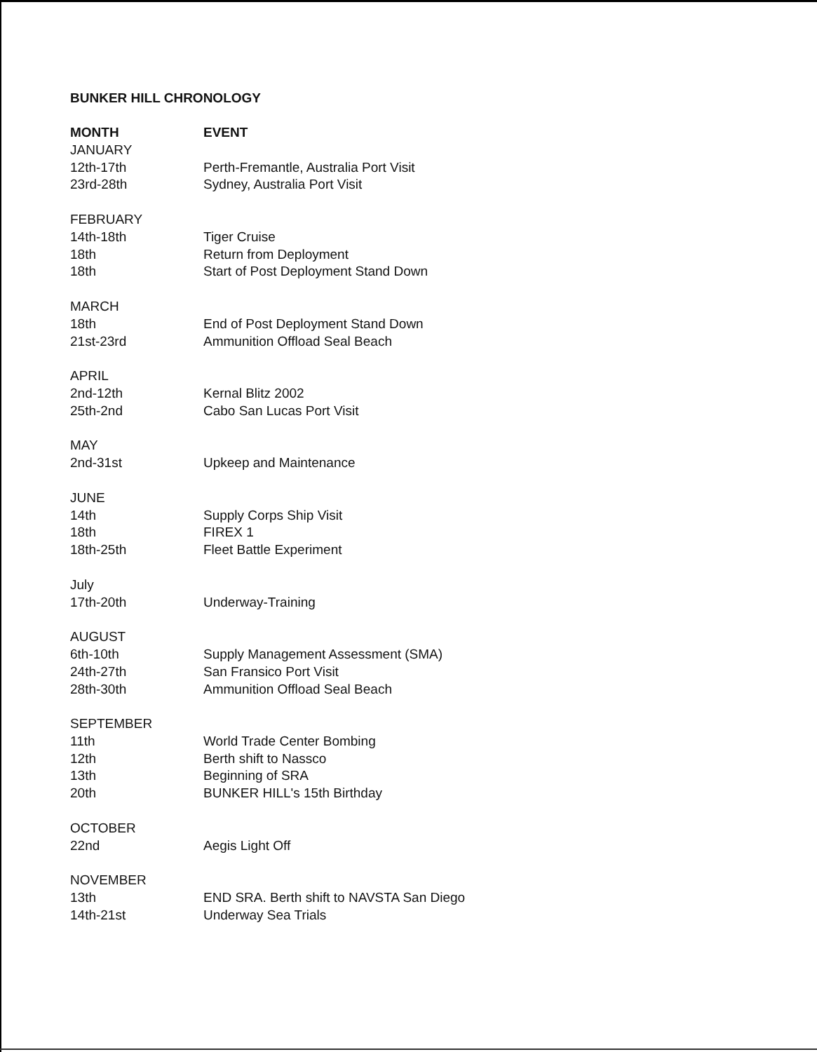BUNKER HILL CHRONOLOGY
| MONTH | EVENT |
| --- | --- |
| JANUARY | |
| 12th-17th | Perth-Fremantle, Australia Port Visit |
| 23rd-28th | Sydney, Australia Port Visit |
| FEBRUARY | |
| 14th-18th | Tiger Cruise |
| 18th | Return from Deployment |
| 18th | Start of Post Deployment Stand Down |
| MARCH | |
| 18th | End of Post Deployment Stand Down |
| 21st-23rd | Ammunition Offload Seal Beach |
| APRIL | |
| 2nd-12th | Kernal Blitz 2002 |
| 25th-2nd | Cabo San Lucas Port Visit |
| MAY | |
| 2nd-31st | Upkeep and Maintenance |
| JUNE | |
| 14th | Supply Corps Ship Visit |
| 18th | FIREX 1 |
| 18th-25th | Fleet Battle Experiment |
| July | |
| 17th-20th | Underway-Training |
| AUGUST | |
| 6th-10th | Supply Management Assessment (SMA) |
| 24th-27th | San Fransico Port Visit |
| 28th-30th | Ammunition Offload Seal Beach |
| SEPTEMBER | |
| 11th | World Trade Center Bombing |
| 12th | Berth shift to Nassco |
| 13th | Beginning of SRA |
| 20th | BUNKER HILL's 15th Birthday |
| OCTOBER | |
| 22nd | Aegis Light Off |
| NOVEMBER | |
| 13th | END SRA. Berth shift to NAVSTA San Diego |
| 14th-21st | Underway Sea Trials |